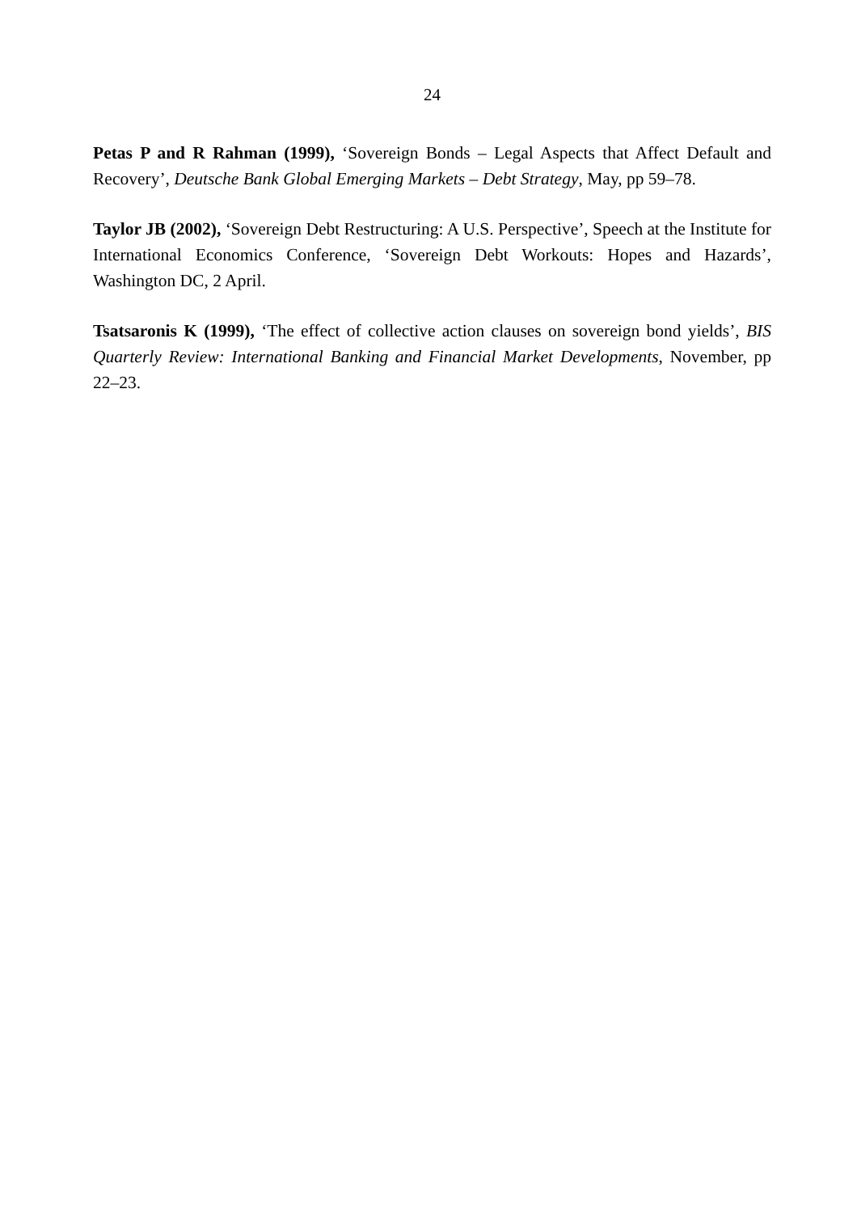24
Petas P and R Rahman (1999), ‘Sovereign Bonds – Legal Aspects that Affect Default and Recovery’, Deutsche Bank Global Emerging Markets – Debt Strategy, May, pp 59–78.
Taylor JB (2002), ‘Sovereign Debt Restructuring: A U.S. Perspective’, Speech at the Institute for International Economics Conference, ‘Sovereign Debt Workouts: Hopes and Hazards’, Washington DC, 2 April.
Tsatsaronis K (1999), ‘The effect of collective action clauses on sovereign bond yields’, BIS Quarterly Review: International Banking and Financial Market Developments, November, pp 22–23.